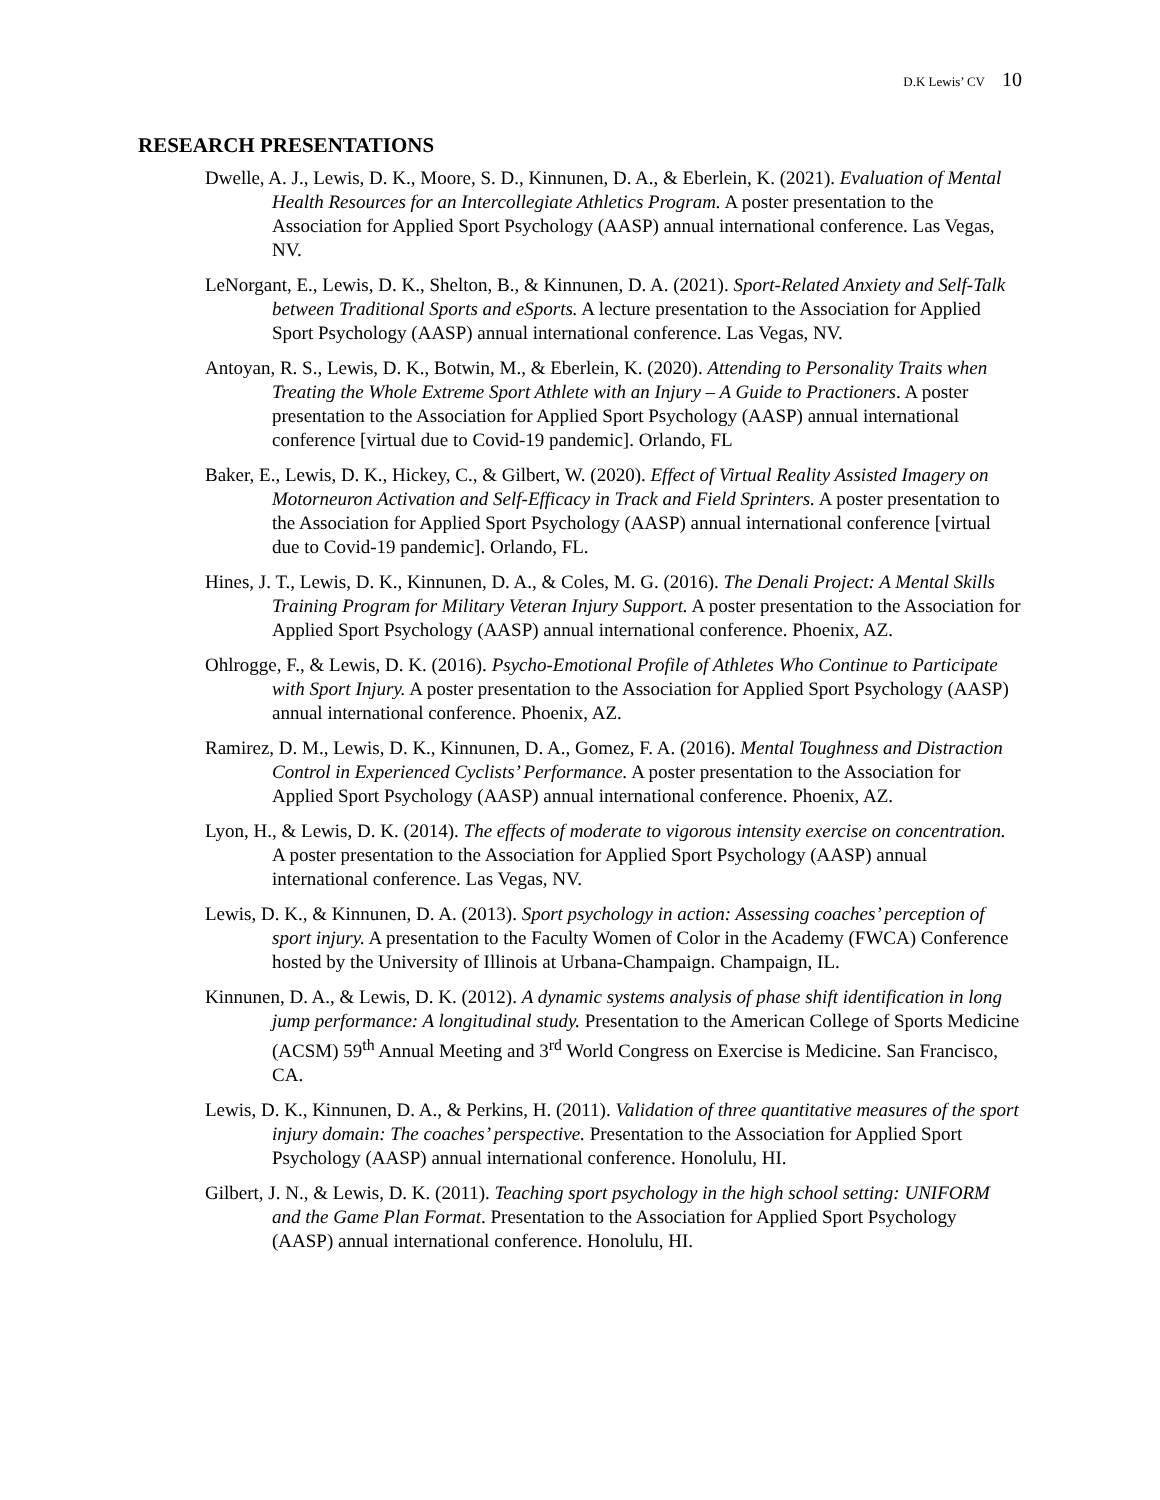D.K Lewis’ CV 10
RESEARCH PRESENTATIONS
Dwelle, A. J., Lewis, D. K., Moore, S. D., Kinnunen, D. A., & Eberlein, K. (2021). Evaluation of Mental Health Resources for an Intercollegiate Athletics Program. A poster presentation to the Association for Applied Sport Psychology (AASP) annual international conference. Las Vegas, NV.
LeNorgant, E., Lewis, D. K., Shelton, B., & Kinnunen, D. A. (2021). Sport-Related Anxiety and Self-Talk between Traditional Sports and eSports. A lecture presentation to the Association for Applied Sport Psychology (AASP) annual international conference. Las Vegas, NV.
Antoyan, R. S., Lewis, D. K., Botwin, M., & Eberlein, K. (2020). Attending to Personality Traits when Treating the Whole Extreme Sport Athlete with an Injury – A Guide to Practioners. A poster presentation to the Association for Applied Sport Psychology (AASP) annual international conference [virtual due to Covid-19 pandemic]. Orlando, FL
Baker, E., Lewis, D. K., Hickey, C., & Gilbert, W. (2020). Effect of Virtual Reality Assisted Imagery on Motorneuron Activation and Self-Efficacy in Track and Field Sprinters. A poster presentation to the Association for Applied Sport Psychology (AASP) annual international conference [virtual due to Covid-19 pandemic]. Orlando, FL.
Hines, J. T., Lewis, D. K., Kinnunen, D. A., & Coles, M. G. (2016). The Denali Project: A Mental Skills Training Program for Military Veteran Injury Support. A poster presentation to the Association for Applied Sport Psychology (AASP) annual international conference. Phoenix, AZ.
Ohlrogge, F., & Lewis, D. K. (2016). Psycho-Emotional Profile of Athletes Who Continue to Participate with Sport Injury. A poster presentation to the Association for Applied Sport Psychology (AASP) annual international conference. Phoenix, AZ.
Ramirez, D. M., Lewis, D. K., Kinnunen, D. A., Gomez, F. A. (2016). Mental Toughness and Distraction Control in Experienced Cyclists’ Performance. A poster presentation to the Association for Applied Sport Psychology (AASP) annual international conference. Phoenix, AZ.
Lyon, H., & Lewis, D. K. (2014). The effects of moderate to vigorous intensity exercise on concentration. A poster presentation to the Association for Applied Sport Psychology (AASP) annual international conference. Las Vegas, NV.
Lewis, D. K., & Kinnunen, D. A. (2013). Sport psychology in action: Assessing coaches’ perception of sport injury. A presentation to the Faculty Women of Color in the Academy (FWCA) Conference hosted by the University of Illinois at Urbana-Champaign. Champaign, IL.
Kinnunen, D. A., & Lewis, D. K. (2012). A dynamic systems analysis of phase shift identification in long jump performance: A longitudinal study. Presentation to the American College of Sports Medicine (ACSM) 59<sup>th</sup> Annual Meeting and 3<sup>rd</sup> World Congress on Exercise is Medicine. San Francisco, CA.
Lewis, D. K., Kinnunen, D. A., & Perkins, H. (2011). Validation of three quantitative measures of the sport injury domain: The coaches’ perspective. Presentation to the Association for Applied Sport Psychology (AASP) annual international conference. Honolulu, HI.
Gilbert, J. N., & Lewis, D. K. (2011). Teaching sport psychology in the high school setting: UNIFORM and the Game Plan Format. Presentation to the Association for Applied Sport Psychology (AASP) annual international conference. Honolulu, HI.